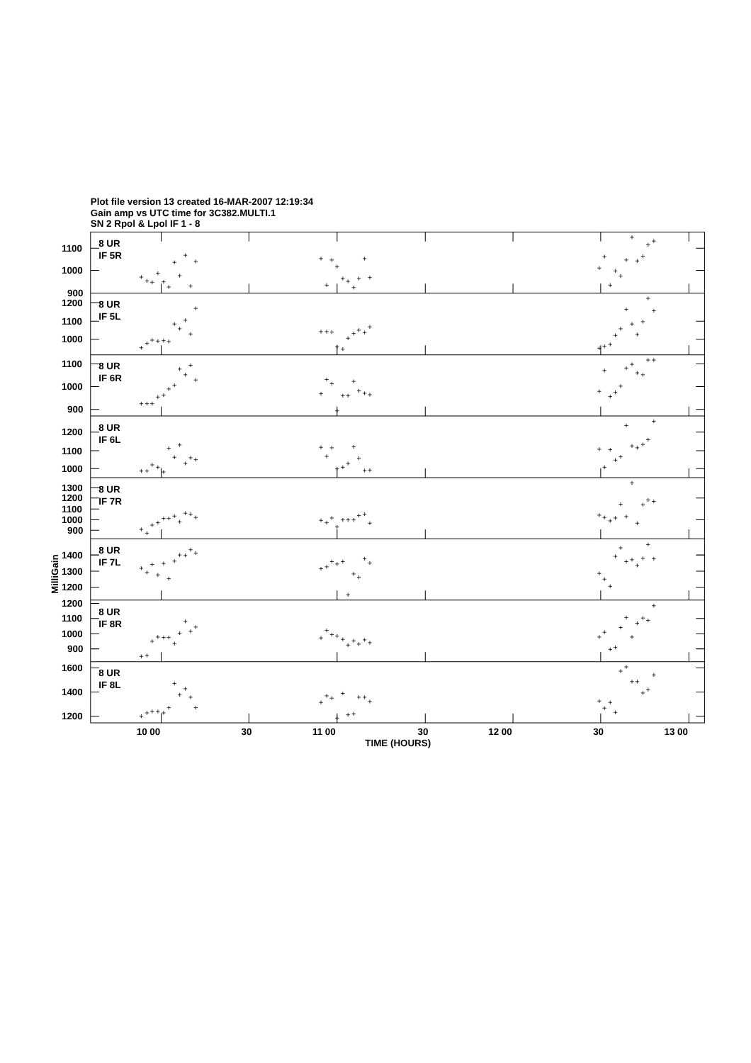Plot file version 13 created 16-MAR-2007 12:19:34
Gain amp vs UTC time for 3C382.MULTI.1
SN 2 Rpol & Lpol IF 1 - 8
8 UR
IF 5R
1100
1000
900
8 UR
IF 5L
1200
1100
1000
8 UR
IF 6R
1100
1000
900
8 UR
IF 6L
1200
1100
1000
8 UR
IF 7R
1300
1200
1100
1000
900
8 UR
IF 7L
1400
1300
1200
8 UR
IF 8R
1200
1100
1000
900
8 UR
IF 8L
1600
1400
1200
10 00
30
11 00
30
12 00
30
13 00
TIME (HOURS)
MilliGain